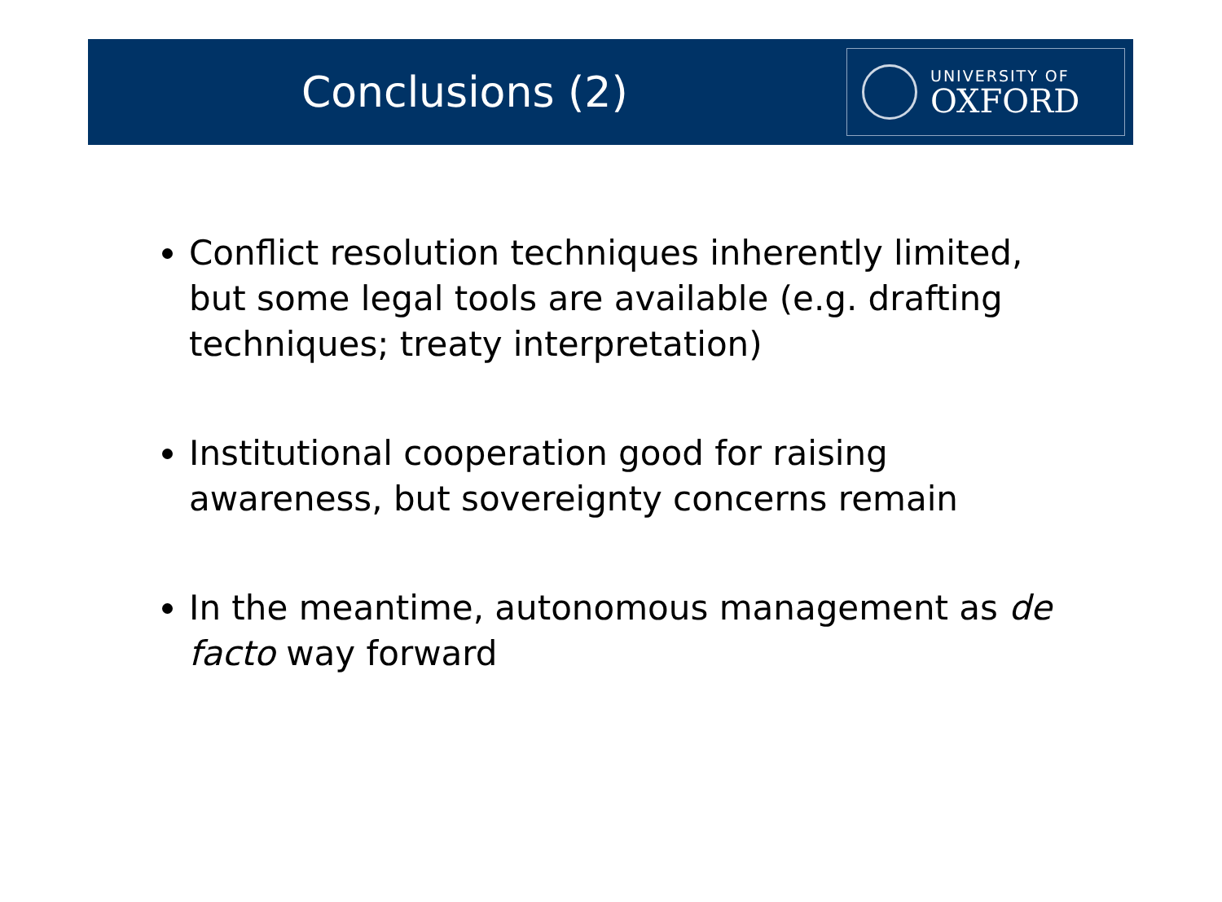Conclusions (2)
UNIVERSITY OF
OXFORD
Conflict resolution techniques inherently limited, but some legal tools are available (e.g. drafting techniques; treaty interpretation)
Institutional cooperation good for raising awareness, but sovereignty concerns remain
In the meantime, autonomous management as de facto way forward